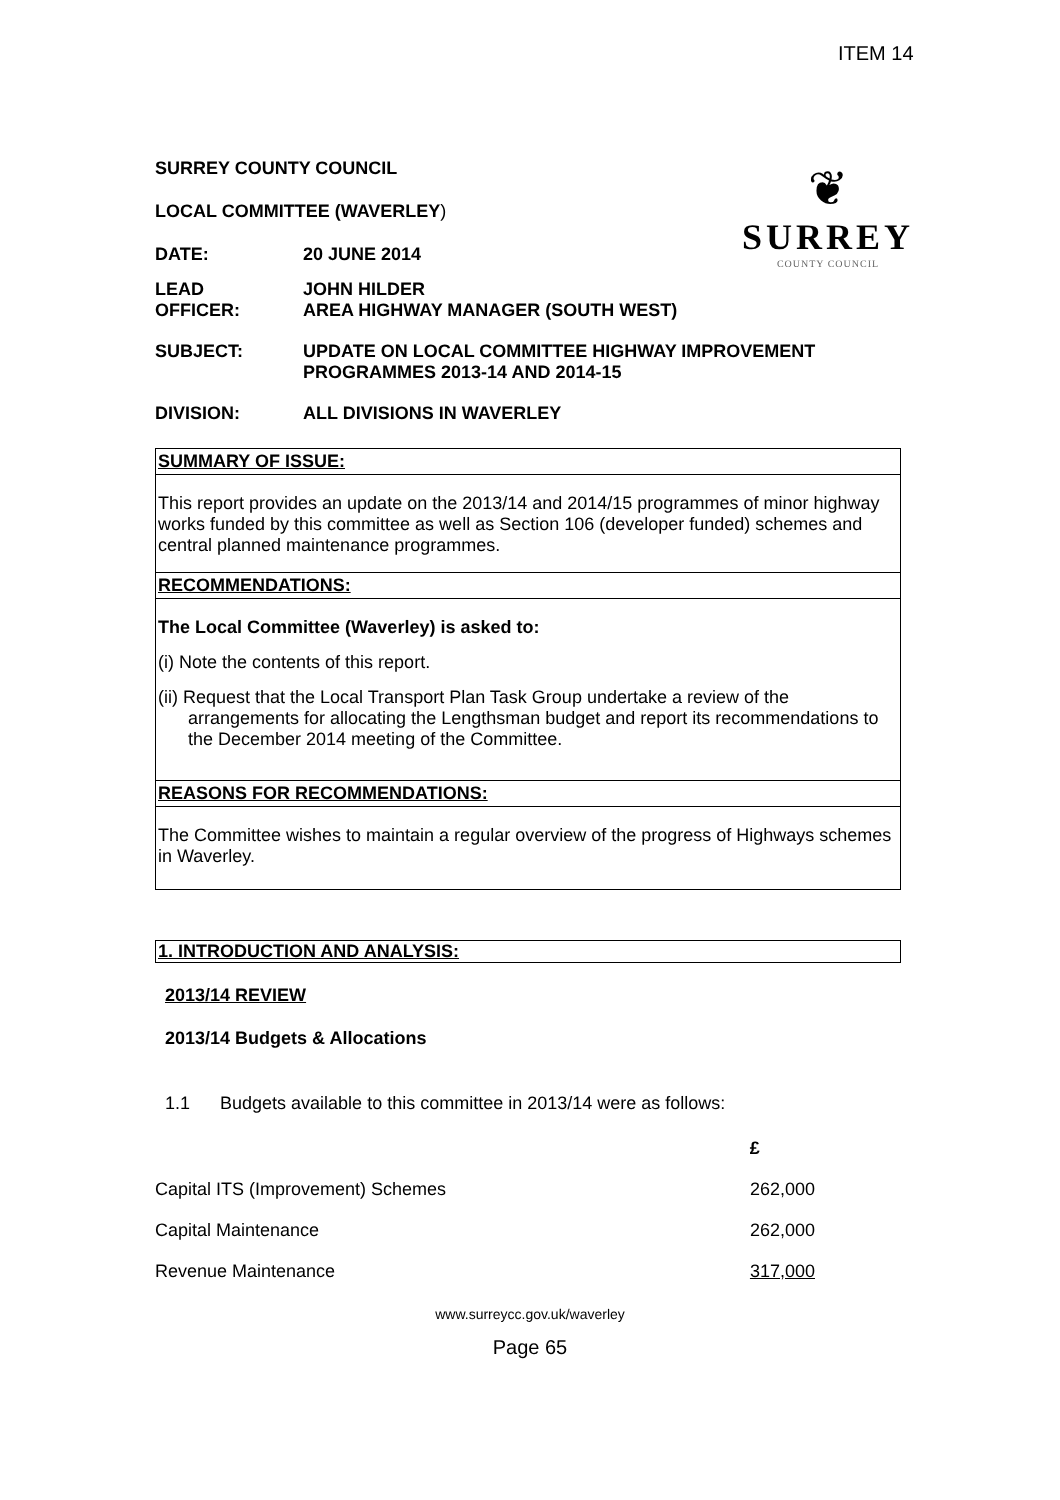ITEM 14
❦
SURREY
COUNTY COUNCIL
SURREY COUNTY COUNCIL
LOCAL COMMITTEE (WAVERLEY)
DATE: 20 JUNE 2014
LEAD
OFFICER:
JOHN HILDER
AREA HIGHWAY MANAGER (SOUTH WEST)
SUBJECT: UPDATE ON LOCAL COMMITTEE HIGHWAY IMPROVEMENT
PROGRAMMES 2013-14 AND 2014-15
DIVISION: ALL DIVISIONS IN WAVERLEY
SUMMARY OF ISSUE:
This report provides an update on the 2013/14 and 2014/15 programmes of minor highway works funded by this committee as well as Section 106 (developer funded) schemes and central planned maintenance programmes.
RECOMMENDATIONS:
The Local Committee (Waverley) is asked to:
(i) Note the contents of this report.
(ii) Request that the Local Transport Plan Task Group undertake a review of the arrangements for allocating the Lengthsman budget and report its recommendations to the December 2014 meeting of the Committee.
REASONS FOR RECOMMENDATIONS:
The Committee wishes to maintain a regular overview of the progress of Highways schemes in Waverley.
1. INTRODUCTION AND ANALYSIS:
2013/14 REVIEW
2013/14 Budgets & Allocations
1.1 Budgets available to this committee in 2013/14 were as follows:
| | £ |
| Capital ITS (Improvement) Schemes | 262,000 |
| Capital Maintenance | 262,000 |
| Revenue Maintenance | 317,000 |
www.surreycc.gov.uk/waverley
Page 65